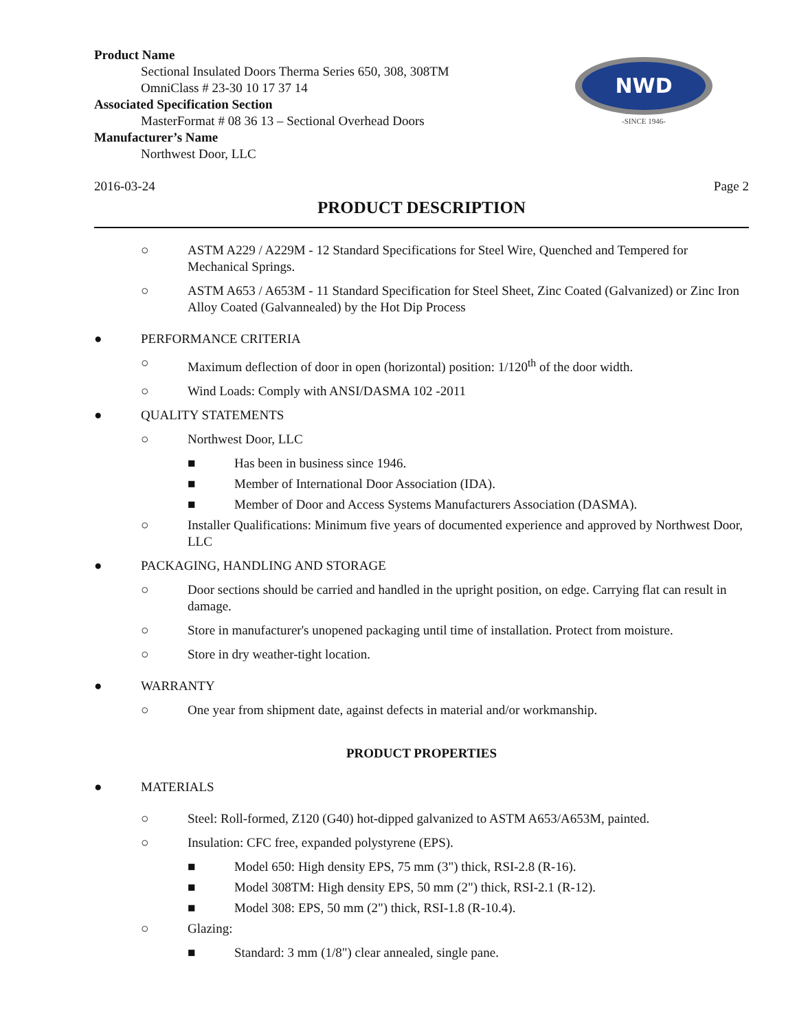Product Name
Sectional Insulated Doors Therma Series 650, 308, 308TM
OmniClass # 23-30 10 17 37 14
Associated Specification Section
MasterFormat # 08 36 13 – Sectional Overhead Doors
Manufacturer’s Name
Northwest Door, LLC
NWD
-SINCE 1946-
2016-03-24 Page 2
PRODUCT DESCRIPTION
○ ASTM A229 / A229M - 12 Standard Specifications for Steel Wire, Quenched and Tempered for Mechanical Springs.
○ ASTM A653 / A653M - 11 Standard Specification for Steel Sheet, Zinc Coated (Galvanized) or Zinc Iron Alloy Coated (Galvannealed) by the Hot Dip Process
● PERFORMANCE CRITERIA
○ Maximum deflection of door in open (horizontal) position: 1/120<sup>th</sup> of the door width.
○ Wind Loads: Comply with ANSI/DASMA 102 -2011
● QUALITY STATEMENTS
○ Northwest Door, LLC
■ Has been in business since 1946.
■ Member of International Door Association (IDA).
■ Member of Door and Access Systems Manufacturers Association (DASMA).
○ Installer Qualifications: Minimum five years of documented experience and approved by Northwest Door, LLC
● PACKAGING, HANDLING AND STORAGE
○ Door sections should be carried and handled in the upright position, on edge. Carrying flat can result in damage.
○ Store in manufacturer's unopened packaging until time of installation. Protect from moisture.
○ Store in dry weather-tight location.
● WARRANTY
○ One year from shipment date, against defects in material and/or workmanship.
PRODUCT PROPERTIES
● MATERIALS
○ Steel: Roll-formed, Z120 (G40) hot-dipped galvanized to ASTM A653/A653M, painted.
○ Insulation: CFC free, expanded polystyrene (EPS).
■ Model 650: High density EPS, 75 mm (3") thick, RSI-2.8 (R-16).
■ Model 308TM: High density EPS, 50 mm (2") thick, RSI-2.1 (R-12).
■ Model 308: EPS, 50 mm (2") thick, RSI-1.8 (R-10.4).
○ Glazing:
■ Standard: 3 mm (1/8") clear annealed, single pane.